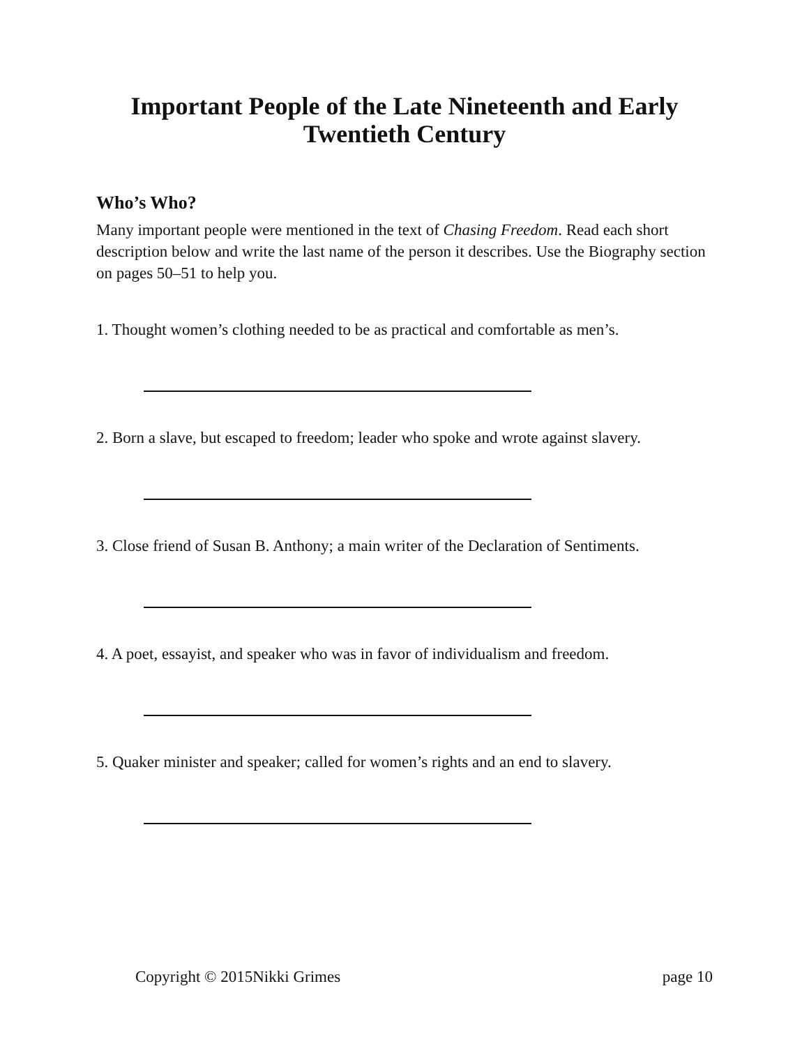Important People of the Late Nineteenth and Early Twentieth Century
Who’s Who?
Many important people were mentioned in the text of Chasing Freedom. Read each short description below and write the last name of the person it describes. Use the Biography section on pages 50–51 to help you.
1. Thought women’s clothing needed to be as practical and comfortable as men’s.
2. Born a slave, but escaped to freedom; leader who spoke and wrote against slavery.
3. Close friend of Susan B. Anthony; a main writer of the Declaration of Sentiments.
4. A poet, essayist, and speaker who was in favor of individualism and freedom.
5. Quaker minister and speaker; called for women’s rights and an end to slavery.
Copyright © 2015Nikki Grimes page 10